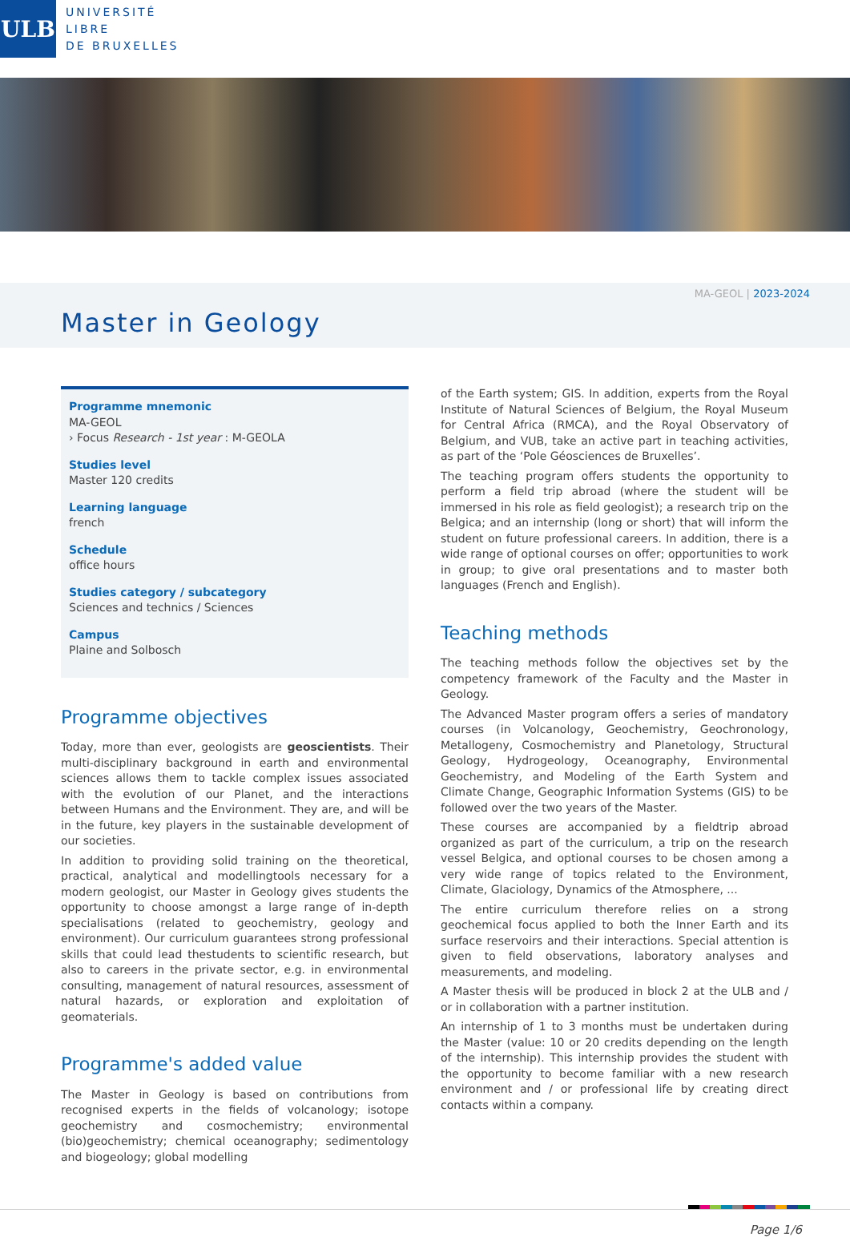ULB
UNIVERSITÉ
LIBRE
DE BRUXELLES
MA-GEOL | 2023-2024
Master in Geology
Programme mnemonic
MA-GEOL
› Focus Research - 1st year : M-GEOLA
Studies level
Master 120 credits
Learning language
french
Schedule
office hours
Studies category / subcategory
Sciences and technics / Sciences
Campus
Plaine and Solbosch
Programme objectives
Today, more than ever, geologists are geoscientists. Their multi-disciplinary background in earth and environmental sciences allows them to tackle complex issues associated with the evolution of our Planet, and the interactions between Humans and the Environment. They are, and will be in the future, key players in the sustainable development of our societies.
In addition to providing solid training on the theoretical, practical, analytical and modellingtools necessary for a modern geologist, our Master in Geology gives students the opportunity to choose amongst a large range of in-depth specialisations (related to geochemistry, geology and environment). Our curriculum guarantees strong professional skills that could lead thestudents to scientific research, but also to careers in the private sector, e.g. in environmental consulting, management of natural resources, assessment of natural hazards, or exploration and exploitation of geomaterials.
Programme's added value
The Master in Geology is based on contributions from recognised experts in the fields of volcanology; isotope geochemistry and cosmochemistry; environmental (bio)geochemistry; chemical oceanography; sedimentology and biogeology; global modelling
of the Earth system; GIS. In addition, experts from the Royal Institute of Natural Sciences of Belgium, the Royal Museum for Central Africa (RMCA), and the Royal Observatory of Belgium, and VUB, take an active part in teaching activities, as part of the ‘Pole Géosciences de Bruxelles’.
The teaching program offers students the opportunity to perform a field trip abroad (where the student will be immersed in his role as field geologist); a research trip on the Belgica; and an internship (long or short) that will inform the student on future professional careers. In addition, there is a wide range of optional courses on offer; opportunities to work in group; to give oral presentations and to master both languages (French and English).
Teaching methods
The teaching methods follow the objectives set by the competency framework of the Faculty and the Master in Geology.
The Advanced Master program offers a series of mandatory courses (in Volcanology, Geochemistry, Geochronology, Metallogeny, Cosmochemistry and Planetology, Structural Geology, Hydrogeology, Oceanography, Environmental Geochemistry, and Modeling of the Earth System and Climate Change, Geographic Information Systems (GIS) to be followed over the two years of the Master.
These courses are accompanied by a fieldtrip abroad organized as part of the curriculum, a trip on the research vessel Belgica, and optional courses to be chosen among a very wide range of topics related to the Environment, Climate, Glaciology, Dynamics of the Atmosphere, ...
The entire curriculum therefore relies on a strong geochemical focus applied to both the Inner Earth and its surface reservoirs and their interactions. Special attention is given to field observations, laboratory analyses and measurements, and modeling.
A Master thesis will be produced in block 2 at the ULB and / or in collaboration with a partner institution.
An internship of 1 to 3 months must be undertaken during the Master (value: 10 or 20 credits depending on the length of the internship). This internship provides the student with the opportunity to become familiar with a new research environment and / or professional life by creating direct contacts within a company.
Page 1/6